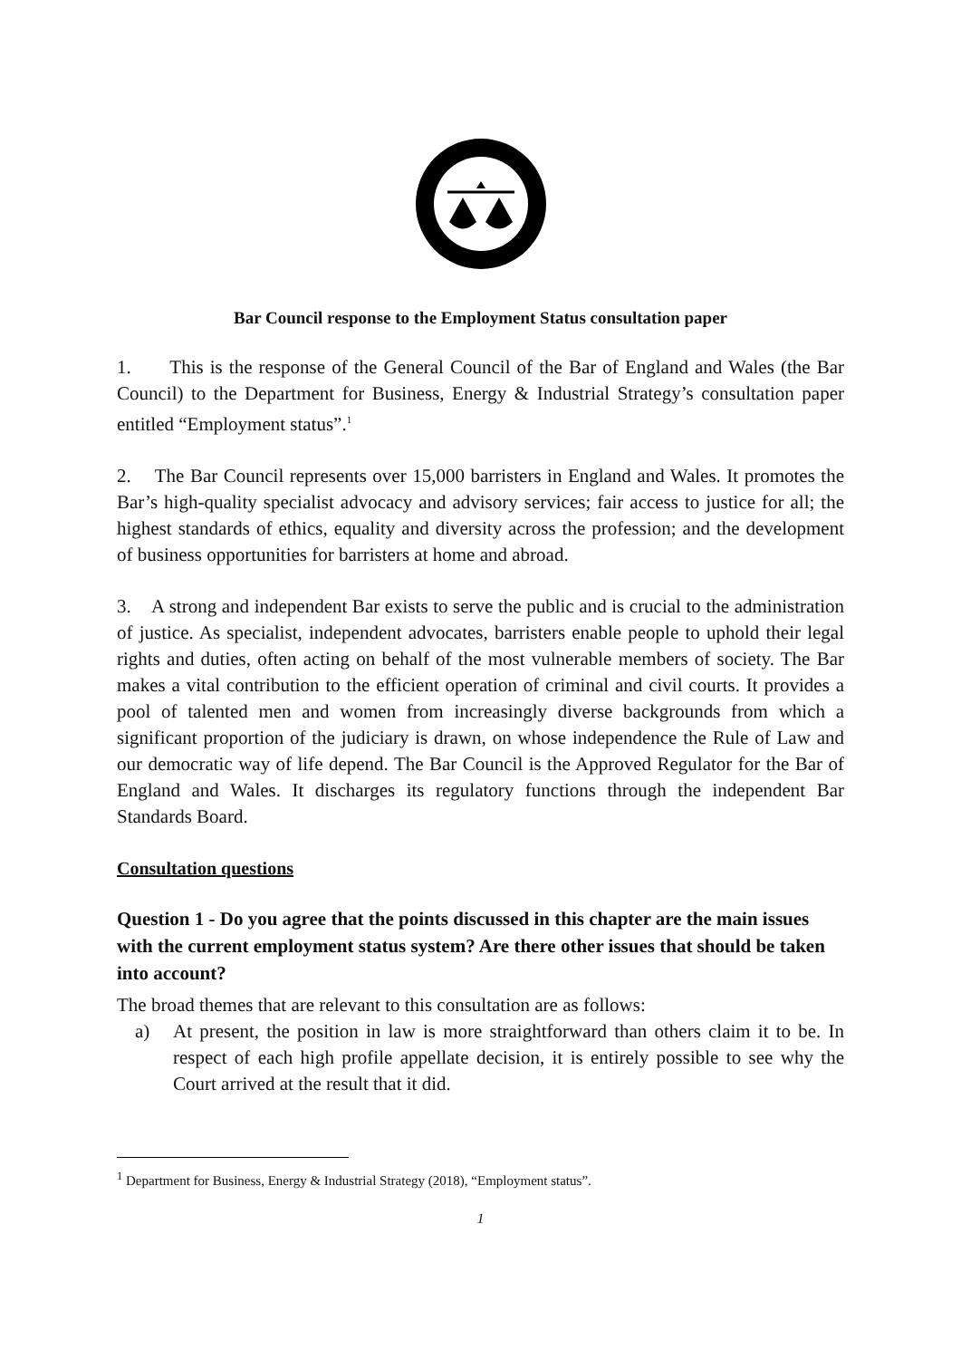Bar Council response to the Employment Status consultation paper
1. This is the response of the General Council of the Bar of England and Wales (the Bar Council) to the Department for Business, Energy & Industrial Strategy’s consultation paper entitled “Employment status”.<sup>1</sup>
2. The Bar Council represents over 15,000 barristers in England and Wales. It promotes the Bar’s high-quality specialist advocacy and advisory services; fair access to justice for all; the highest standards of ethics, equality and diversity across the profession; and the development of business opportunities for barristers at home and abroad.
3. A strong and independent Bar exists to serve the public and is crucial to the administration of justice. As specialist, independent advocates, barristers enable people to uphold their legal rights and duties, often acting on behalf of the most vulnerable members of society. The Bar makes a vital contribution to the efficient operation of criminal and civil courts. It provides a pool of talented men and women from increasingly diverse backgrounds from which a significant proportion of the judiciary is drawn, on whose independence the Rule of Law and our democratic way of life depend. The Bar Council is the Approved Regulator for the Bar of England and Wales. It discharges its regulatory functions through the independent Bar Standards Board.
Consultation questions
Question 1 - Do you agree that the points discussed in this chapter are the main issues with the current employment status system? Are there other issues that should be taken into account?
The broad themes that are relevant to this consultation are as follows:
a) At present, the position in law is more straightforward than others claim it to be. In respect of each high profile appellate decision, it is entirely possible to see why the Court arrived at the result that it did.
<sup>1</sup> Department for Business, Energy & Industrial Strategy (2018), “Employment status”.
1